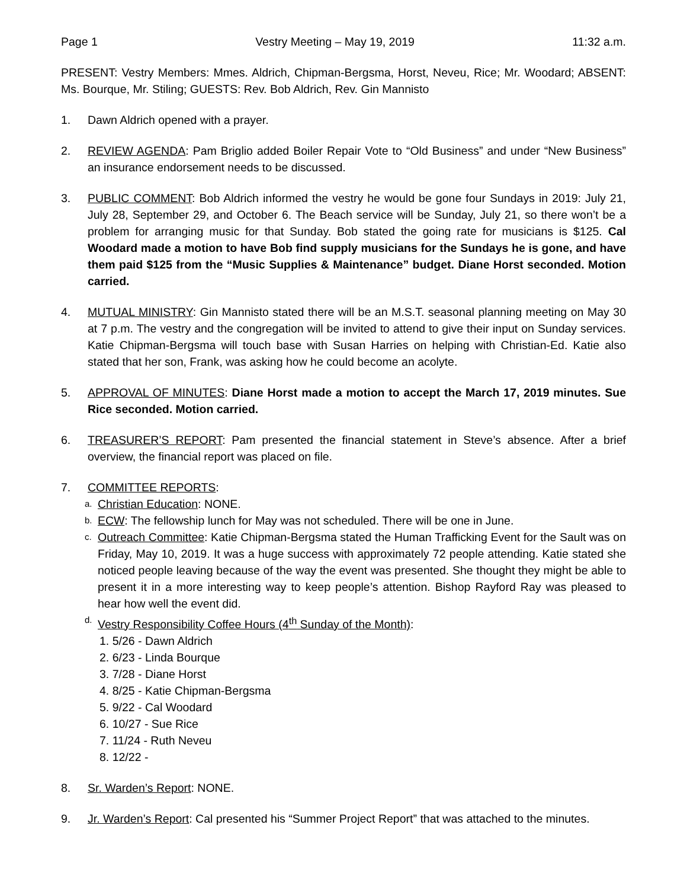Page 1 Vestry Meeting – May 19, 2019 11:32 a.m.
PRESENT: Vestry Members: Mmes. Aldrich, Chipman-Bergsma, Horst, Neveu, Rice; Mr. Woodard; ABSENT: Ms. Bourque, Mr. Stiling; GUESTS: Rev. Bob Aldrich, Rev. Gin Mannisto
1. Dawn Aldrich opened with a prayer.
2. REVIEW AGENDA: Pam Briglio added Boiler Repair Vote to “Old Business” and under “New Business” an insurance endorsement needs to be discussed.
3. PUBLIC COMMENT: Bob Aldrich informed the vestry he would be gone four Sundays in 2019: July 21, July 28, September 29, and October 6. The Beach service will be Sunday, July 21, so there won’t be a problem for arranging music for that Sunday. Bob stated the going rate for musicians is $125. Cal Woodard made a motion to have Bob find supply musicians for the Sundays he is gone, and have them paid $125 from the “Music Supplies & Maintenance” budget. Diane Horst seconded. Motion carried.
4. MUTUAL MINISTRY: Gin Mannisto stated there will be an M.S.T. seasonal planning meeting on May 30 at 7 p.m. The vestry and the congregation will be invited to attend to give their input on Sunday services. Katie Chipman-Bergsma will touch base with Susan Harries on helping with Christian-Ed. Katie also stated that her son, Frank, was asking how he could become an acolyte.
5. APPROVAL OF MINUTES: Diane Horst made a motion to accept the March 17, 2019 minutes. Sue Rice seconded. Motion carried.
6. TREASURER’S REPORT: Pam presented the financial statement in Steve’s absence. After a brief overview, the financial report was placed on file.
7. COMMITTEE REPORTS:
a.
Christian Education: NONE.
b.
ECW: The fellowship lunch for May was not scheduled. There will be one in June.
c.
Outreach Committee: Katie Chipman-Bergsma stated the Human Trafficking Event for the Sault was on Friday, May 10, 2019. It was a huge success with approximately 72 people attending. Katie stated she noticed people leaving because of the way the event was presented. She thought they might be able to present it in a more interesting way to keep people’s attention. Bishop Rayford Ray was pleased to hear how well the event did.
d.
Vestry Responsibility Coffee Hours (4<sup>th</sup> Sunday of the Month):
1. 5/26 - Dawn Aldrich
2. 6/23 - Linda Bourque
3. 7/28 - Diane Horst
4. 8/25 - Katie Chipman-Bergsma
5. 9/22 - Cal Woodard
6. 10/27 - Sue Rice
7. 11/24 - Ruth Neveu
8. 12/22 -
8. Sr. Warden’s Report: NONE.
9. Jr. Warden’s Report: Cal presented his “Summer Project Report” that was attached to the minutes.